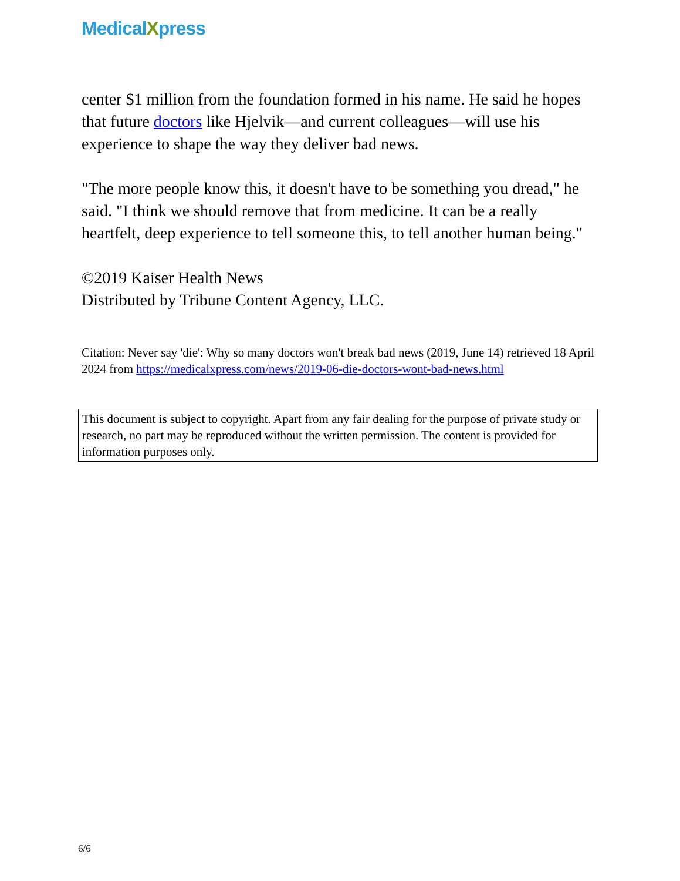MedicalXpress
center $1 million from the foundation formed in his name. He said he hopes that future doctors like Hjelvik—and current colleagues—will use his experience to shape the way they deliver bad news.
"The more people know this, it doesn't have to be something you dread," he said. "I think we should remove that from medicine. It can be a really heartfelt, deep experience to tell someone this, to tell another human being."
©2019 Kaiser Health News
Distributed by Tribune Content Agency, LLC.
Citation: Never say 'die': Why so many doctors won't break bad news (2019, June 14) retrieved 18 April 2024 from https://medicalxpress.com/news/2019-06-die-doctors-wont-bad-news.html
This document is subject to copyright. Apart from any fair dealing for the purpose of private study or research, no part may be reproduced without the written permission. The content is provided for information purposes only.
6/6